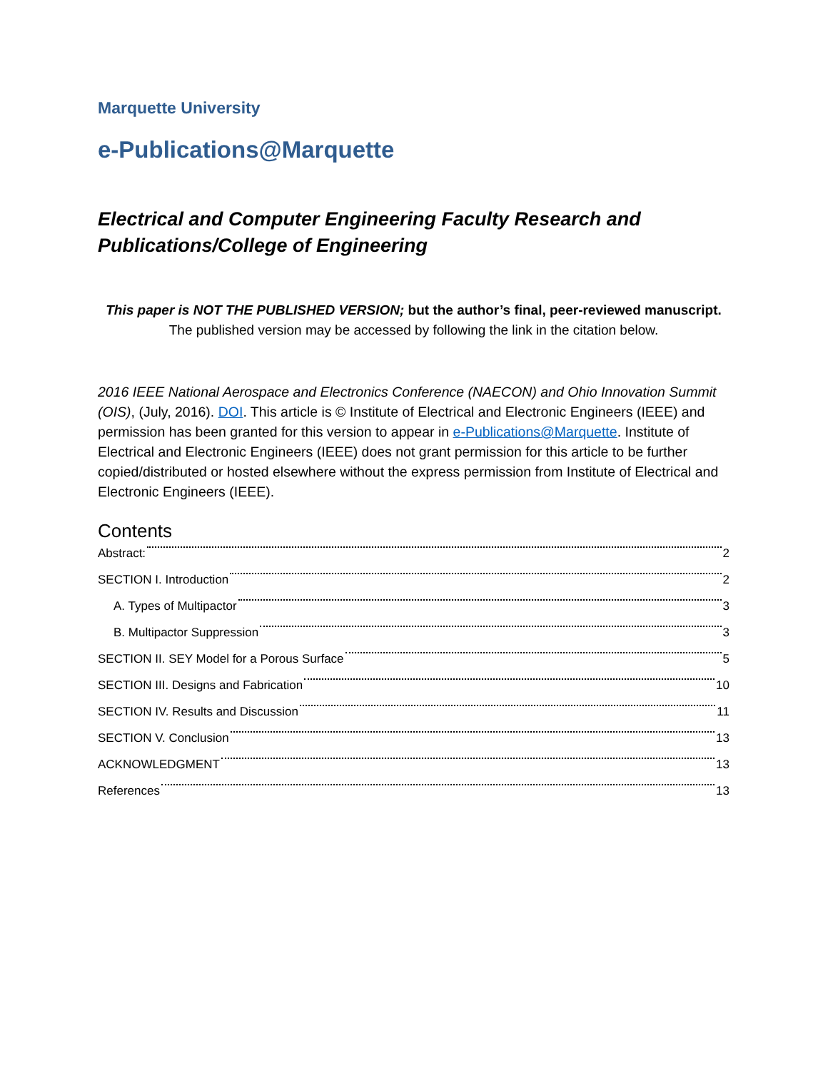Marquette University
e-Publications@Marquette
Electrical and Computer Engineering Faculty Research and Publications/College of Engineering
This paper is NOT THE PUBLISHED VERSION; but the author’s final, peer-reviewed manuscript.
The published version may be accessed by following the link in the citation below.
2016 IEEE National Aerospace and Electronics Conference (NAECON) and Ohio Innovation Summit (OIS), (July, 2016). DOI. This article is © Institute of Electrical and Electronic Engineers (IEEE) and permission has been granted for this version to appear in e-Publications@Marquette. Institute of Electrical and Electronic Engineers (IEEE) does not grant permission for this article to be further copied/distributed or hosted elsewhere without the express permission from Institute of Electrical and Electronic Engineers (IEEE).
Contents
Abstract: 2
SECTION I. Introduction 2
A. Types of Multipactor 3
B. Multipactor Suppression 3
SECTION II. SEY Model for a Porous Surface 5
SECTION III. Designs and Fabrication 10
SECTION IV. Results and Discussion 11
SECTION V. Conclusion 13
ACKNOWLEDGMENT 13
References 13